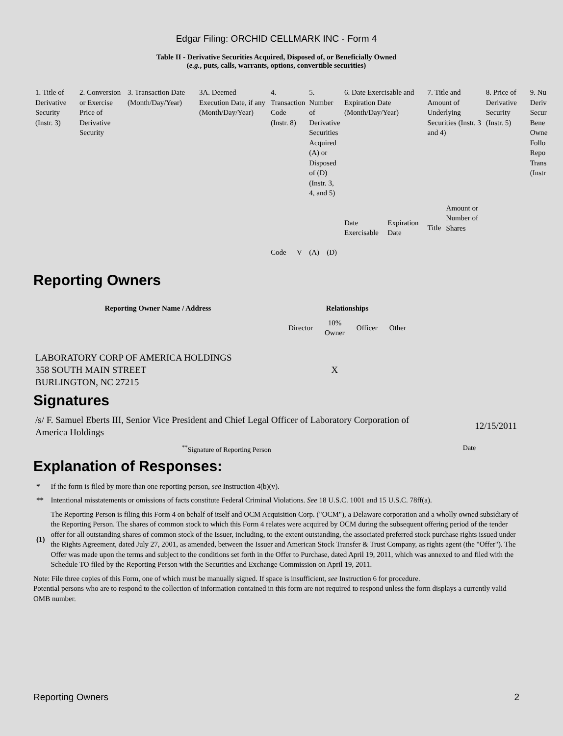Edgar Filing: ORCHID CELLMARK INC - Form 4
Table II - Derivative Securities Acquired, Disposed of, or Beneficially Owned
(e.g., puts, calls, warrants, options, convertible securities)
| 1. Title of Derivative Security (Instr. 3) | 2. Conversion or Exercise Price of Derivative Security | 3. Transaction Date (Month/Day/Year) | 3A. Deemed Execution Date, if any (Month/Day/Year) | 4. Transaction Code (Instr. 8) | | 5. Number of Derivative Securities Acquired (A) or Disposed of (D) (Instr. 3, 4, and 5) | | 6. Date Exercisable and Expiration Date (Month/Day/Year) | | 7. Title and Amount of Underlying Securities (Instr. 3 and 4) | | 8. Price of Derivative Security (Instr. 5) | 9. Nu Deriv Secur Bene Owne Follo Repo Trans (Instr |
| --- | --- | --- | --- | --- | --- | --- | --- | --- | --- | --- | --- | --- | --- |
| | | | | Code | V | (A) | (D) | Date Exercisable | Expiration Date | Title | Amount or Number of Shares | | |
Reporting Owners
| Reporting Owner Name / Address | Relationships | | | |
| --- | --- | --- | --- | --- |
| | Director | 10% Owner | Officer | Other |
| LABORATORY CORP OF AMERICA HOLDINGS 358 SOUTH MAIN STREET BURLINGTON, NC 27215 | | X | | |
Signatures
| /s/ F. Samuel Eberts III, Senior Vice President and Chief Legal Officer of Laboratory Corporation of America Holdings | 12/15/2011 |
| <sup>**</sup> Signature of Reporting Person | Date |
Explanation of Responses:
| * | If the form is filed by more than one reporting person, see Instruction 4(b)(v). |
| ** | Intentional misstatements or omissions of facts constitute Federal Criminal Violations. See 18 U.S.C. 1001 and 15 U.S.C. 78ff(a). |
| (1) | The Reporting Person is filing this Form 4 on behalf of itself and OCM Acquisition Corp. ("OCM"), a Delaware corporation and a wholly owned subsidiary of the Reporting Person. The shares of common stock to which this Form 4 relates were acquired by OCM during the subsequent offering period of the tender offer for all outstanding shares of common stock of the Issuer, including, to the extent outstanding, the associated preferred stock purchase rights issued under the Rights Agreement, dated July 27, 2001, as amended, between the Issuer and American Stock Transfer & Trust Company, as rights agent (the "Offer"). The Offer was made upon the terms and subject to the conditions set forth in the Offer to Purchase, dated April 19, 2011, which was annexed to and filed with the Schedule TO filed by the Reporting Person with the Securities and Exchange Commission on April 19, 2011. |
Note: File three copies of this Form, one of which must be manually signed. If space is insufficient, see Instruction 6 for procedure.
Potential persons who are to respond to the collection of information contained in this form are not required to respond unless the form displays a currently valid OMB number.
Reporting Owners 2